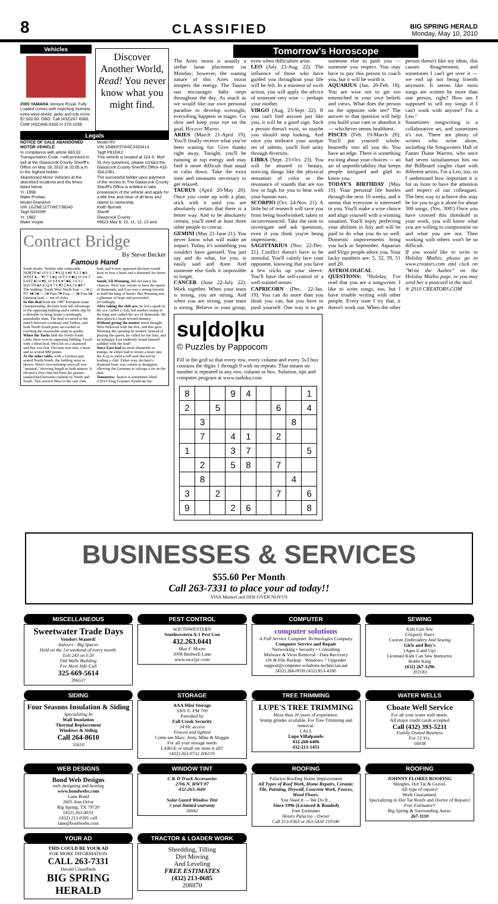8 CLASSIFIED BIG SPRING HERALD
Monday, May 10, 2010
Vehicles
2000 YAMAHA Venture Royal. Fully Loaded comes with matching helmets, extra wind-sheild, jacks and lots more. $7,500.00. OBO. Call (432)267-6580, Cell# (432)466-9160 or 270-1039.
Discover Another World, Read! You never know what you might find.
Legals
NOTICE OF SALE ABANDONED MOTOR VEHICLE
In compliance with article 683.02 Transportation Code. I will proceed to sell at the Glasscock County Sheriff's Office on May 18, 2010 at 10:00 a.m. to the highest bidder:
Abandoned Motor Vehicles at the described locations and the times listed below.
Yr. 1998
Make Pontiac
Model GrandAm
VIN 1GZNE12T7WC738040
Tag# 603XRP
Yr. 1982
Make Vogue
Model RV
VIN 1GBKP37W4C3320414
Tag# P81GK2
This vehicle is located at 124 S. Myrl St. Any questions, please contact the Glasscock County Sheriff's Office 432-354-2361.
The successful bidder upon payment of the money to The Glasscock County Sheriff's Office is entitled to take possession of the vehicle and apply for a title free and clear of all liens and claims to ownership.
Keith Burnett
Sheriff
Glasscock County
#6523 May 9, 10, 11, 12, 13 and
Contract Bridge
By Steve Becker
Famous Hand
South dealer. Neither side vulnerable.
NORTH ♠J 10 9 3 2 ♥A Q 4 ♦K 8 3 2 ♣A
WEST ♠— ♥J 7 5 ♦Q 10 9 5 4 ♣Q 10 9 6 5
EAST ♠5 4 ♥K 10 9 8 6 ♦7 ♣K J 4 3 2
SOUTH ♠A K Q 8 7 6 ♥3 2 ♦A J 6 ♣8 7
The bidding: South West North East — 1♦ 2 NT 4♣ 5♣ — 5♦ Pass 5♥ Pass — 5♠ Pass 6♠
Opening lead — ten of clubs.
In this deal from the 1987 European team championship, declarer took full advantage of the opposing bidding and a subtle slip by a defender to bring home a seemingly unmakable slam. The deal occurred in the match between Germany and Turkey, and both North-South pairs succeeded in reaching the reasonable slam in spades.
When the Turks held the North-South cards, there was no opposing bidding. Faced with a blind lead, West hit on a diamond, and that was that. Declarer lost only a heart and so scored 980 points.
At the other table, with a German pair seated North-South, the bidding went as shown. West's two-notrump overcall was "unusual," showing length in both minors. It elicited a five-club bid from his partner sandwiched between cuebids by North and South. This steered West to the safe club lead, and it now appeared declarer would have to lose a heart and a diamond for down one.
South, Uli Wenning, did not fancy his chances. West was certain to have the queen of diamonds, and East was a strong favorite to hold the king of hearts. But Wenning saw a glimmer of hope and proceeded accordingly.
After taking the club ace, he led a spade to the ace, ruffed a club, led another trump to the king and cashed the ace of diamonds. He then played a heart toward dummy.
Without giving the matter much thought, West followed with the five, and this gave Wenning the opening he needed. Instead of playing the queen, he called for the four, and an unhappy East suddenly found himself saddled with the lead!
Since East had no more diamonds or trumps, he either had to return a heart into the A-Q or yield a ruff-and-discard by leading a club. Either way, declarer's diamond loser was certain to disappear, allowing the Germans to salvage a tie on the deal.
Tomorrow: Justice is sometimes blind.
©2010 King Features Syndicate Inc.
Tomorrow's Horoscope
The Aries moon is usually a stellar lunar placement on Monday; however, the waning nature of this Aries moon tempers the energy. The Taurus sun encourages baby steps throughout the day. As much as we would like our own personal paradise to develop overnight, everything happens in stages. Go slow and keep your eye on the goal. Holiday Mathis
ARIES (March 21-April 19). You'll finally receive what you've been waiting for. Give thanks right away. Tonight, you'll be running at top energy and may find it more difficult than usual to calm down. Take the extra time and measures necessary to get relaxed.
TAURUS (April 20-May 20). Once you come up with a plan, stick with it until you are absolutely certain that there is a better way. And to be absolutely certain, you'll need at least three other people to concur.
GEMINI (May 21-June 21). You never know what will make an impact. Today, it's something you wouldn't have guessed. You just say and do what, for you, is easily said and done. And someone else finds it impossible to forget.
CANCER (June 22-July 22). Work together. When your team is strong, you are strong. And when you are strong, your team is strong. Believe in your group, even when difficulties arise.
LEO (July 23-Aug. 22). The influence of those who have guided you throughout your life will be felt. In a moment of swift action, you will apply the advice of someone very wise — perhaps your mother.
VIRGO (Aug. 23-Sept. 22). If you can't find anyone just like you, it will be a good sign. Such a person doesn't exist, so maybe you should stop looking. And once you embrace your unique set of talents, you'll find unity through diversity.
LIBRA (Sept. 23-Oct. 23). You will be attuned to beauty, noticing things like the physical sensation of color or the resonance of sounds that are too low or high for you to hear with your human ears.
SCORPIO (Oct. 24-Nov. 21). A little bit of research will save you from being hoodwinked, taken or inconvenienced. Take the time to investigate and ask questions, even if you think you're being impertinent.
SAGITTARIUS (Nov. 22-Dec. 21). Conflict doesn't have to be stressful. You'll calmly face your opponent, knowing that you have a few tricks up your sleeve. You'll have the self-control of a well-trained sensei.
CAPRICORN (Dec. 22-Jan. 19). You can do more than you think you can, but you have to push yourself. One way is to get someone else to push you — someone you respect. You may have to pay this person to coach you, but it will be worth it.
AQUARIUS (Jan. 20-Feb. 18). You are wise not to get too entrenched in your own beliefs and views. What does the person on the opposite side see? The answer to that question will help you build your case or abandon it — whichever seems healthiest.
PISCES (Feb. 19-March 20). You'll put yourself whole-heartedly into all you do. You have an edge. There is something exciting about your choices — an air of unpredictability that keeps people intrigued and glad to know you.
TODAY'S BIRTHDAY (May 10). Your personal life bustles through the next 10 weeks, and it seems that everyone is interested in you. You'll make a wise choice and align yourself with a winning situation. You'll enjoy perfecting your abilities in July and will be paid to do what you do so well. Domestic improvements bring you luck in September. Aquarius and Virgo people adore you. Your lucky numbers are: 5, 32, 39, 51 and 20.
ASTROLOGICAL QUESTIONS: "Holiday, I've read that you are a songwriter. I like to write songs, too, but I have trouble writing with other people. Every time I try that, it doesn't work out. When the other person doesn't like my ideas, this causes disagreement, and sometimes I can't get over it — we end up not being friends anymore. It seems like most songs are written by more than one person, right? How am I supposed to sell my songs if I can't work with anyone? I'm a Leo."
Sometimes songwriting is a collaborative art, and sometimes it's not. There are plenty of writers who write alone, including the Songwriters Hall of Famer Diane Warren, who once had seven simultaneous hits on the Billboard singles chart with different artists. I'm a Leo, too, so I understand how important it is for us lions to have the attention and respect of our colleagues. The best way to achieve this may be for you to go it alone for about 300 songs. (Yes, 300!) Once you have crossed this threshold in your work, you will know what you are willing to compromise on and what you are not. Then working with others won't be so difficult.
If you would like to write to Holiday Mathis, please go to www.creators.com and click on "Write the Author" on the Holiday Mathis page, or you may send her a postcard in the mail.
® 2010 CREATORS.COM
su|do|ku
© Puzzles by Pappocom
Fill in the grid so that every row, every column and every 3x3 box contains the digits 1 through 9 with no repeats. That means no number is repeated in any row, column or box. Solution, tips and computer program at www.sudoku.com
| 8 | | | 9 | 4 | | | | 1 |
| 2 | | 5 | | | | 6 | | 4 |
| | 3 | | | | | | 8 | |
| | 7 | | 4 | 1 | | 2 | | |
| 1 | | | 3 | 7 | | | | 5 |
| | 2 | | 5 | 8 | | 7 | | |
| | 8 | | | | | | 4 | |
| 3 | | 2 | | | | 7 | | 6 |
| 9 | | | 2 | 6 | | | | 8 |
BUSINESSES & SERVICES
$55.60 Per Month
Call 263-7331 to place your ad today!!
VISA MasterCard DISCOVER NOVUS
MISCELLANEOUS
Sweetwater Trade Days
Vendors Wanted!
Indoors - Big Spaces
Held on the 1st weekend of every month.
Exit 243 on I-20
Old Walls Building
For More Info Call
325-669-5614
206537
PEST CONTROL
SOUTHWESTERN
Southwestern A-1 Pest Con
432.263.0441
Max F. Moore
2008 Birdwell Lane
www.swa1pc.com
COMPUTER
computer solutions
A Full Service Computer Technologies Company
Computer Service and Repair
Networking • Security • Consulting
Malware & Virus Removal · Data Recovery
OS & File Backup · Windows 7 Upgrades
support@computer-solutions-technician.net
(432) 266-0039 (432) 853-4180
SEWING
Kids Can Sew
Uniquely Yours
Custom Embroidery And Sewing
Girls and Boy's
(Ages 6 and Up)
Licensed Kids Can Sew Instructor
Bobbi King
(432) 267-1296
202183
SIDING
Four Seasons Insulation & Siding
Specializing In
Wall Insulation
Thermal Replacement
Windows & Siding
Call 264-8610
31610
STORAGE
AAA Mini Storage
3301 E. FM 700
Patrolled by
Fall Creek Security
24 Hr. access
Fenced and lighted
Come see Marc, Amy, Mike & Maggie
For all your storage needs
LARGE or small we store it all!!
(432) 263-0732 206119
TREE TRIMMING
LUPE'S TREE TRIMMING
More than 20 years of experience.
Stump grinder available. For Tree Trimming and removal.
CALL
Lupe Villalpando
432-268-6406
432-213-1451
WATER WELLS
Choate Well Service
For all your water well needs.
All major credit cards accepted
Call (432) 393-5231
Family Owned Business
For 51 Yrs.
16038
WEB DESIGNS
Bond Web Designs
web designing and hosting
www.bondwebs.com
Lane Bond
2605 Ann Drive
Big Spring, TX 79720
(432) 263-4033
(432) 213-0391 cell
lane@bondwebs.com
WINDOW TINT
C & D Truck Accessories
2706 N. HWY 87
432-263-3600
Solar Gaurd Window Tint
5 year limited warranty
26942
ROOFING
Palacios Roofing Home Improvement
All Types of Roof Work, Home Repairs, Ceramic Tile, Painting, Drywall, Concrete Work, Fences, Wood Floors.
You Need it — We Do It...
Since 1996 (Licensed & Bonded)
Free Estimates
Alvaro Palacios - Owner
Call 213-0363 or 263-5430 210340
ROOFING
JOHNNY FLORES ROOFING
Shingles, Hot Tar & Gravel.
All type of repairs!
Work Guaranteed.
Specializing in Hot Tar Roofs and Doctor of Repairs!
Free Estimates!!
Big Spring & Surrounding Areas.
267-1110
YOUR AD
THIS COULD BE YOUR AD
FOR MORE INFORMATION
CALL 263-7331
Herald Classifieds
BIG SPRING HERALD
TRACTOR & LOADER WORK
Shredding, Tilling
Dirt Moving
And Leveling
FREE ESTIMATES
(432) 213-0685
208870